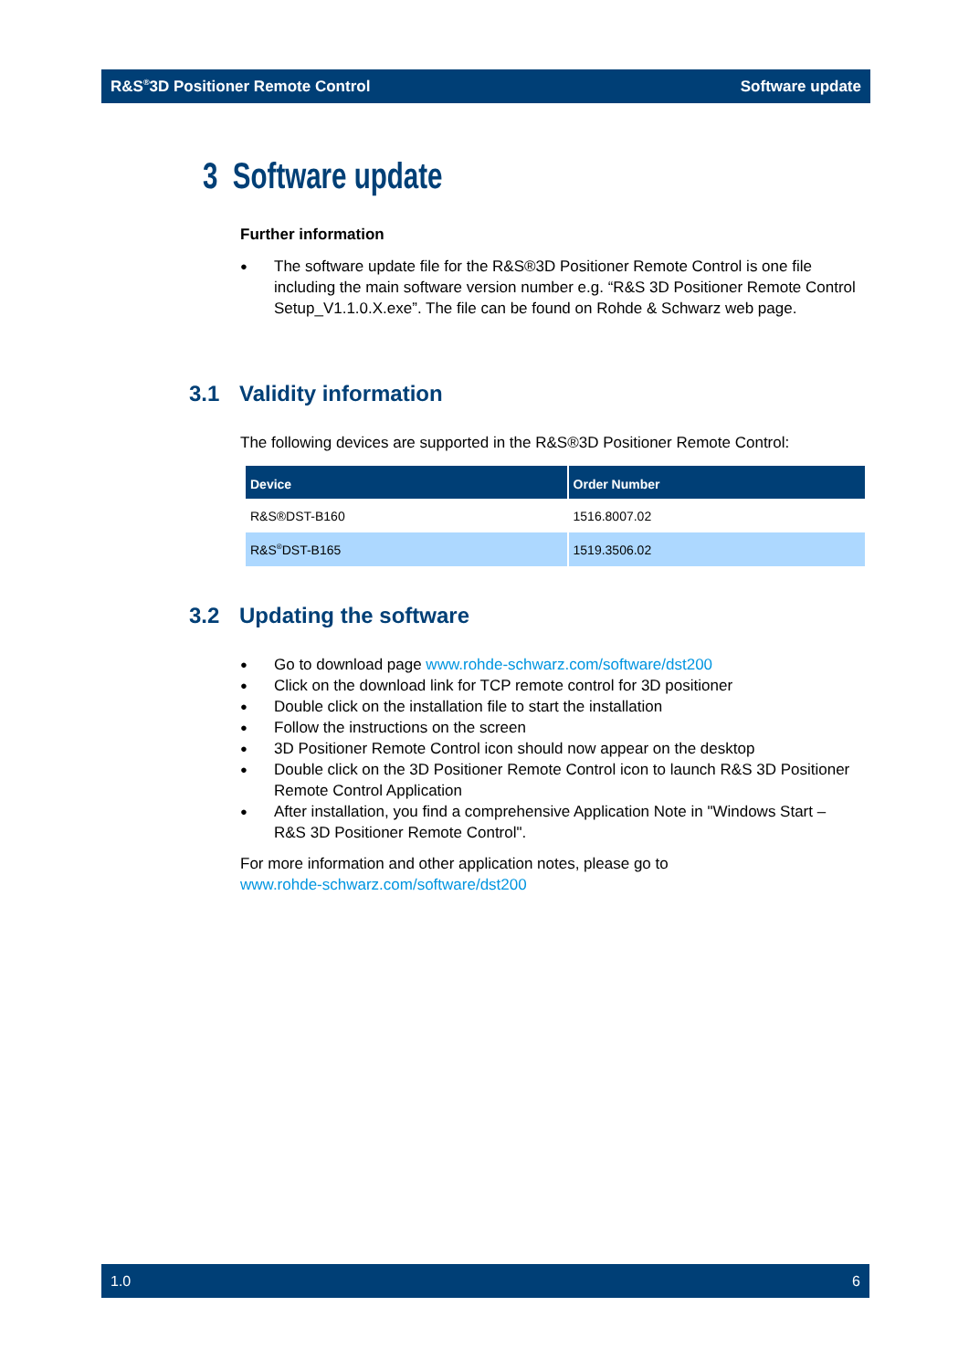R&S<sup>®</sup>3D Positioner Remote Control Software update
3 Software update
Further information
The software update file for the R&S®3D Positioner Remote Control is one file including the main software version number e.g. “R&S 3D Positioner Remote Control Setup_V1.1.0.X.exe”. The file can be found on Rohde & Schwarz web page.
3.1 Validity information
The following devices are supported in the R&S®3D Positioner Remote Control:
| Device | Order Number |
| --- | --- |
| R&S®DST-B160 | 1516.8007.02 |
| R&S<sup>®</sup>DST-B165 | 1519.3506.02 |
3.2 Updating the software
Go to download page www.rohde-schwarz.com/software/dst200
Click on the download link for TCP remote control for 3D positioner
Double click on the installation file to start the installation
Follow the instructions on the screen
3D Positioner Remote Control icon should now appear on the desktop
Double click on the 3D Positioner Remote Control icon to launch R&S 3D Positioner Remote Control Application
After installation, you find a comprehensive Application Note in "Windows Start – R&S 3D Positioner Remote Control".
For more information and other application notes, please go to
www.rohde-schwarz.com/software/dst200
1.0 6